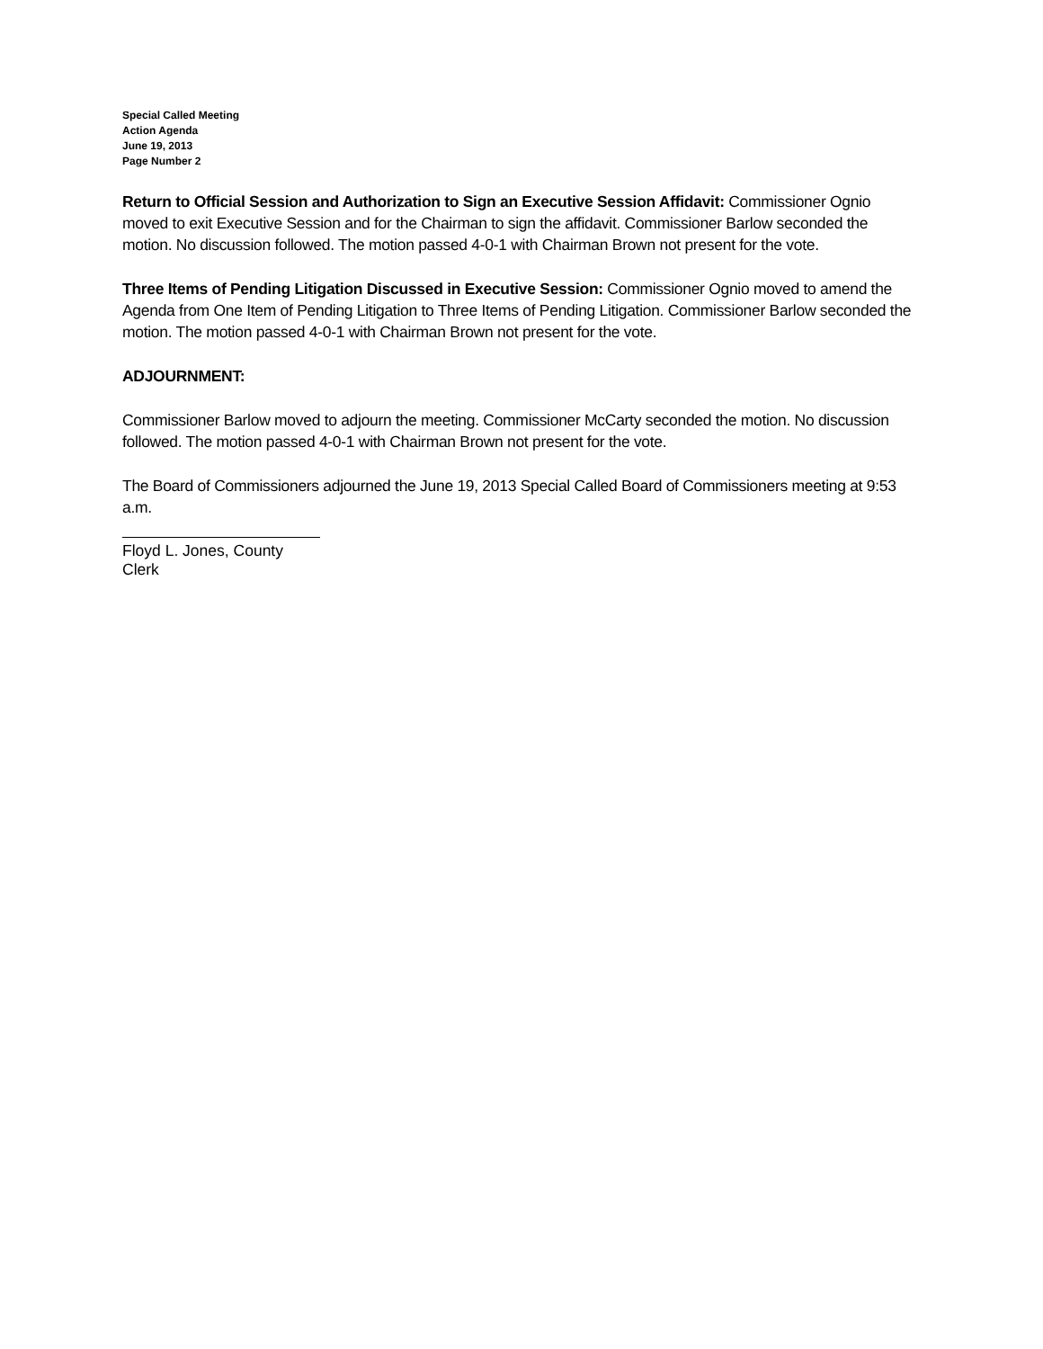Special Called Meeting
Action Agenda
June 19, 2013
Page Number 2
Return to Official Session and Authorization to Sign an Executive Session Affidavit: Commissioner Ognio moved to exit Executive Session and for the Chairman to sign the affidavit. Commissioner Barlow seconded the motion. No discussion followed. The motion passed 4-0-1 with Chairman Brown not present for the vote.
Three Items of Pending Litigation Discussed in Executive Session: Commissioner Ognio moved to amend the Agenda from One Item of Pending Litigation to Three Items of Pending Litigation. Commissioner Barlow seconded the motion. The motion passed 4-0-1 with Chairman Brown not present for the vote.
ADJOURNMENT:
Commissioner Barlow moved to adjourn the meeting. Commissioner McCarty seconded the motion. No discussion followed. The motion passed 4-0-1 with Chairman Brown not present for the vote.
The Board of Commissioners adjourned the June 19, 2013 Special Called Board of Commissioners meeting at 9:53 a.m.
Floyd L. Jones, County Clerk